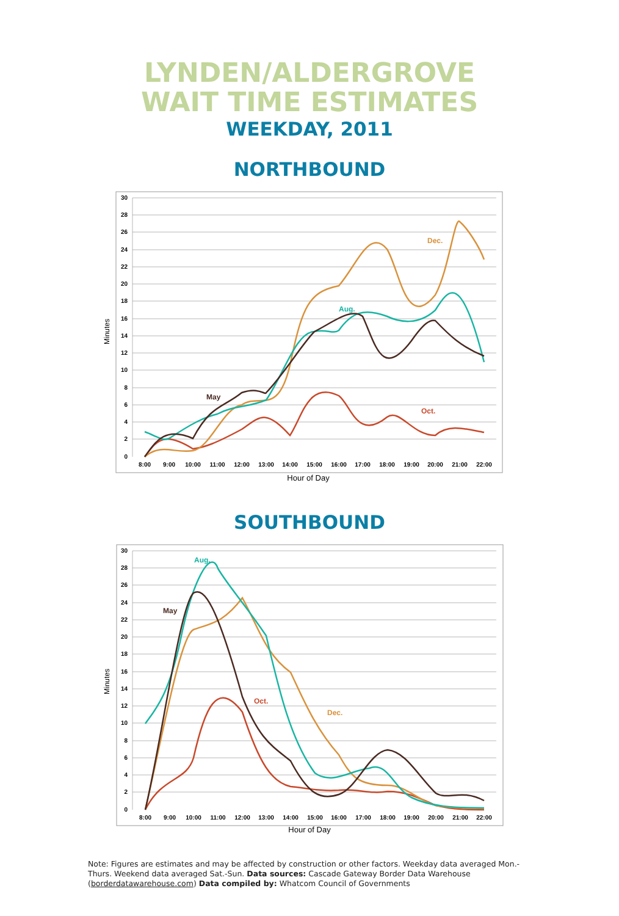LYNDEN/ALDERGROVE
WAIT TIME ESTIMATES
WEEKDAY, 2011
NORTHBOUND
30
28
26
24
22
20
18
16
14
12
10
8
6
4
2
0
8:00
9:00
10:00
11:00
12:00
13:00
14:00
15:00
16:00
17:00
18:00
19:00
20:00
21:00
22:00
Minutes
Hour of Day
May
Aug.
Oct.
Dec.
SOUTHBOUND
30
28
26
24
22
20
18
16
14
12
10
8
6
4
2
0
8:00
9:00
10:00
11:00
12:00
13:00
14:00
15:00
16:00
17:00
18:00
19:00
20:00
21:00
22:00
Minutes
Hour of Day
May
Aug.
Oct.
Dec.
Note: Figures are estimates and may be affected by construction or other factors. Weekday data averaged Mon.-Thurs. Weekend data averaged Sat.-Sun. Data sources: Cascade Gateway Border Data Warehouse (borderdatawarehouse.com) Data compiled by: Whatcom Council of Governments